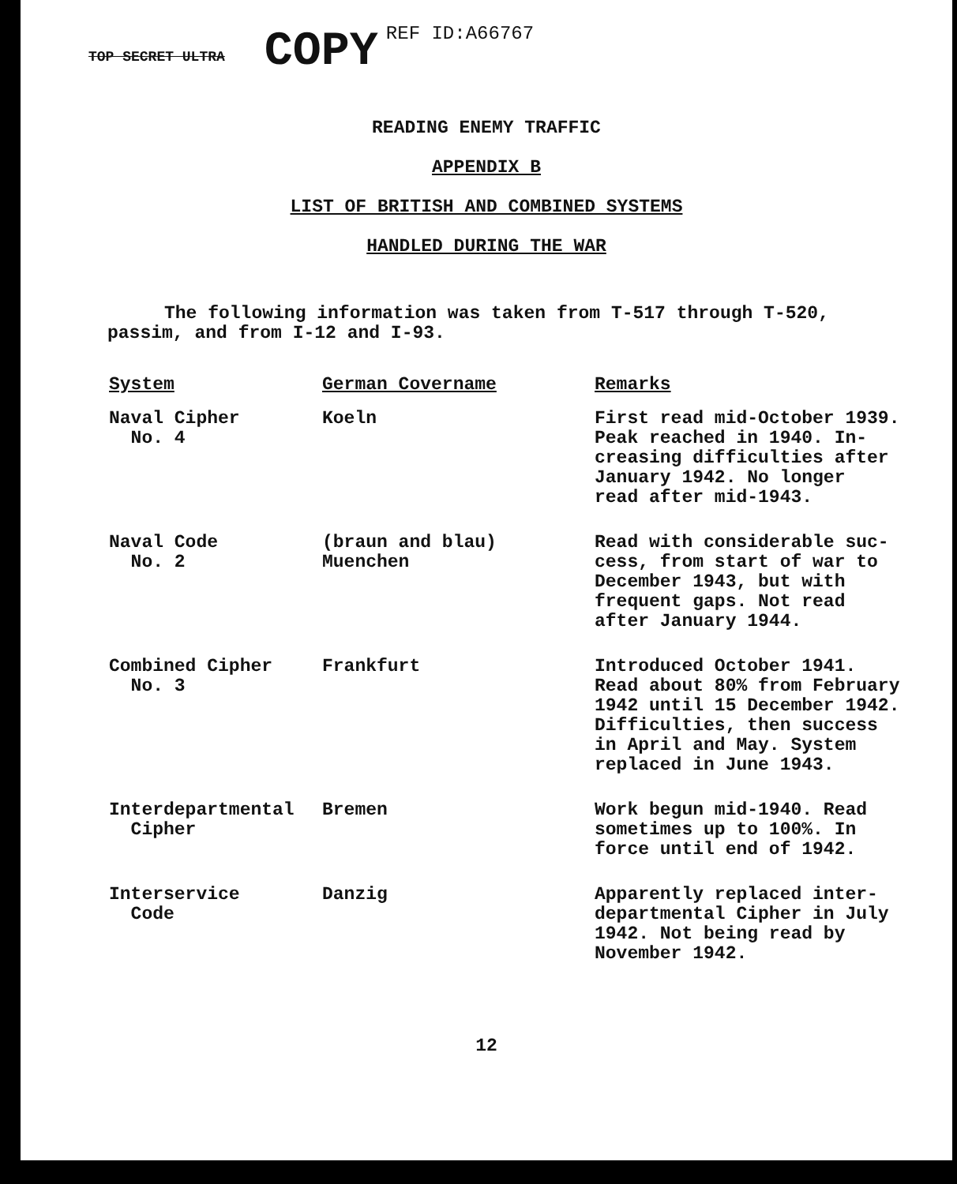TOP SECRET ULTRA COPY REF ID:A66767
READING ENEMY TRAFFIC
APPENDIX B
LIST OF BRITISH AND COMBINED SYSTEMS
HANDLED DURING THE WAR
The following information was taken from T-517 through T-520, passim, and from I-12 and I-93.
| System | German Covername | Remarks |
| --- | --- | --- |
| Naval Cipher No. 4 | Koeln | First read mid-October 1939. Peak reached in 1940. In- creasing difficulties after January 1942. No longer read after mid-1943. |
| Naval Code No. 2 | (braun and blau) Muenchen | Read with considerable suc- cess, from start of war to December 1943, but with frequent gaps. Not read after January 1944. |
| Combined Cipher No. 3 | Frankfurt | Introduced October 1941. Read about 80% from February 1942 until 15 December 1942. Difficulties, then success in April and May. System replaced in June 1943. |
| Interdepartmental Cipher | Bremen | Work begun mid-1940. Read sometimes up to 100%. In force until end of 1942. |
| Interservice Code | Danzig | Apparently replaced inter- departmental Cipher in July 1942. Not being read by November 1942. |
12